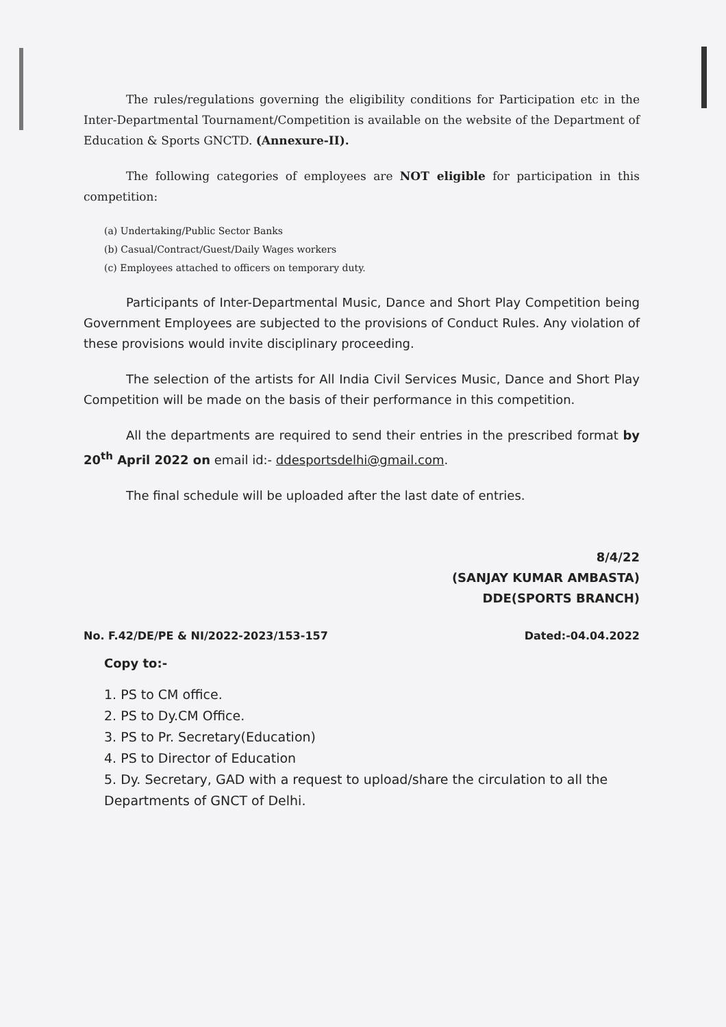The rules/regulations governing the eligibility conditions for Participation etc in the Inter-Departmental Tournament/Competition is available on the website of the Department of Education & Sports GNCTD. (Annexure-II).
The following categories of employees are NOT eligible for participation in this competition:
(a) Undertaking/Public Sector Banks
(b) Casual/Contract/Guest/Daily Wages workers
(c) Employees attached to officers on temporary duty.
Participants of Inter-Departmental Music, Dance and Short Play Competition being Government Employees are subjected to the provisions of Conduct Rules. Any violation of these provisions would invite disciplinary proceeding.
The selection of the artists for All India Civil Services Music, Dance and Short Play Competition will be made on the basis of their performance in this competition.
All the departments are required to send their entries in the prescribed format by 20<sup>th</sup> April 2022 on email id:- ddesportsdelhi@gmail.com.
The final schedule will be uploaded after the last date of entries.
8/4/22
(SANJAY KUMAR AMBASTA)
DDE(SPORTS BRANCH)
No. F.42/DE/PE & NI/2022-2023/153-157 Dated:-04.04.2022
Copy to:-
1. PS to CM office.
2. PS to Dy.CM Office.
3. PS to Pr. Secretary(Education)
4. PS to Director of Education
5. Dy. Secretary, GAD with a request to upload/share the circulation to all the Departments of GNCT of Delhi.